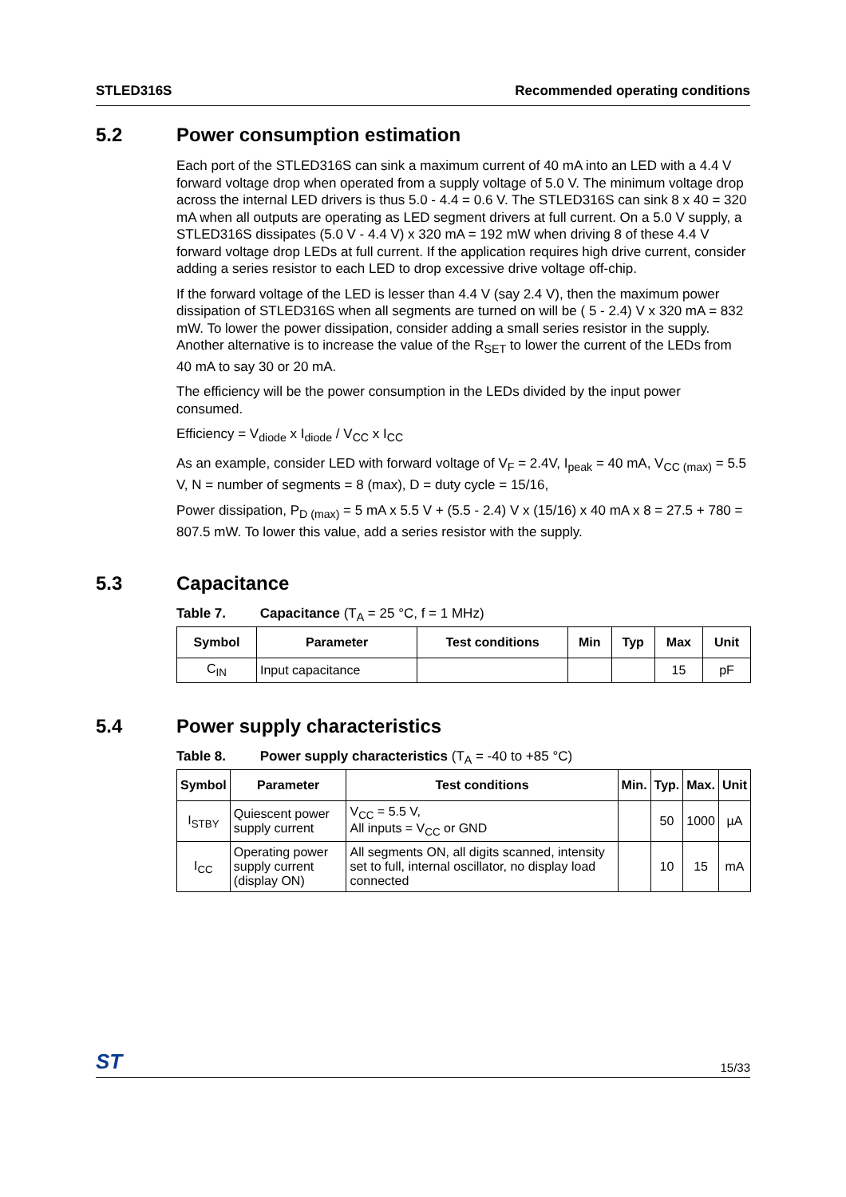STLED316S Recommended operating conditions
5.2 Power consumption estimation
Each port of the STLED316S can sink a maximum current of 40 mA into an LED with a 4.4 V forward voltage drop when operated from a supply voltage of 5.0 V. The minimum voltage drop across the internal LED drivers is thus 5.0 - 4.4 = 0.6 V. The STLED316S can sink 8 x 40 = 320 mA when all outputs are operating as LED segment drivers at full current. On a 5.0 V supply, a STLED316S dissipates (5.0 V - 4.4 V) x 320 mA = 192 mW when driving 8 of these 4.4 V forward voltage drop LEDs at full current. If the application requires high drive current, consider adding a series resistor to each LED to drop excessive drive voltage off-chip.
If the forward voltage of the LED is lesser than 4.4 V (say 2.4 V), then the maximum power dissipation of STLED316S when all segments are turned on will be ( 5 - 2.4) V x 320 mA = 832 mW. To lower the power dissipation, consider adding a small series resistor in the supply. Another alternative is to increase the value of the R<sub>SET</sub> to lower the current of the LEDs from 40 mA to say 30 or 20 mA.
The efficiency will be the power consumption in the LEDs divided by the input power consumed.
Efficiency = V<sub>diode</sub> x I<sub>diode</sub> / V<sub>CC</sub> x I<sub>CC</sub>
As an example, consider LED with forward voltage of V<sub>F</sub> = 2.4V, I<sub>peak</sub> = 40 mA, V<sub>CC (max)</sub> = 5.5 V, N = number of segments = 8 (max), D = duty cycle = 15/16,
Power dissipation, P<sub>D (max)</sub> = 5 mA x 5.5 V + (5.5 - 2.4) V x (15/16) x 40 mA x 8 = 27.5 + 780 = 807.5 mW. To lower this value, add a series resistor with the supply.
5.3 Capacitance
Table 7. Capacitance (T<sub>A</sub> = 25 °C, f = 1 MHz)
| Symbol | Parameter | Test conditions | Min | Typ | Max | Unit |
| --- | --- | --- | --- | --- | --- | --- |
| C<sub>IN</sub> | Input capacitance | | | | 15 | pF |
5.4 Power supply characteristics
Table 8. Power supply characteristics (T<sub>A</sub> = -40 to +85 °C)
| Symbol | Parameter | Test conditions | Min. | Typ. | Max. | Unit |
| --- | --- | --- | --- | --- | --- | --- |
| I<sub>STBY</sub> | Quiescent power supply current | V<sub>CC</sub> = 5.5 V, All inputs = V<sub>CC</sub> or GND | | 50 | 1000 | µA |
| I<sub>CC</sub> | Operating power supply current (display ON) | All segments ON, all digits scanned, intensity set to full, internal oscillator, no display load connected | | 10 | 15 | mA |
ST 15/33